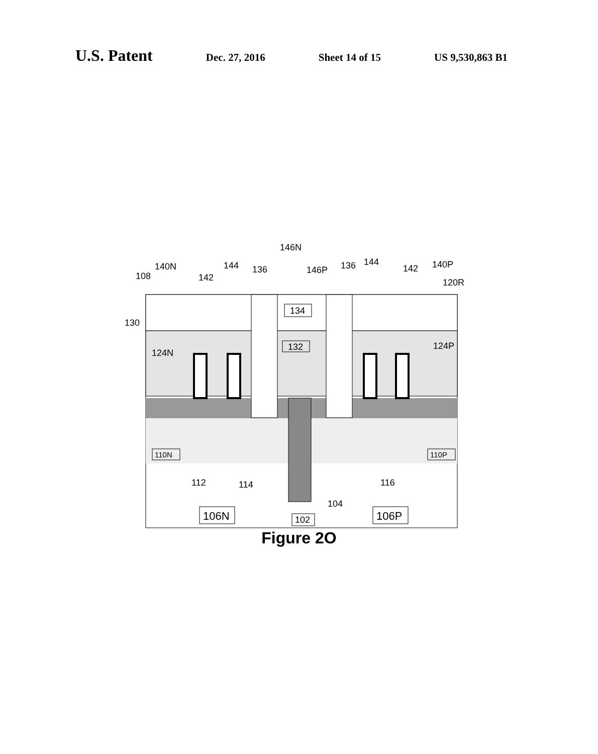U.S. Patent Dec. 27, 2016 Sheet 14 of 15 US 9,530,863 B1
134
132
110N
110P
106N
106P
102
146N
140N
108
144
136
142
146P
136
144
142
140P
120R
130
124N
124P
112
114
116
104
Figure 2O